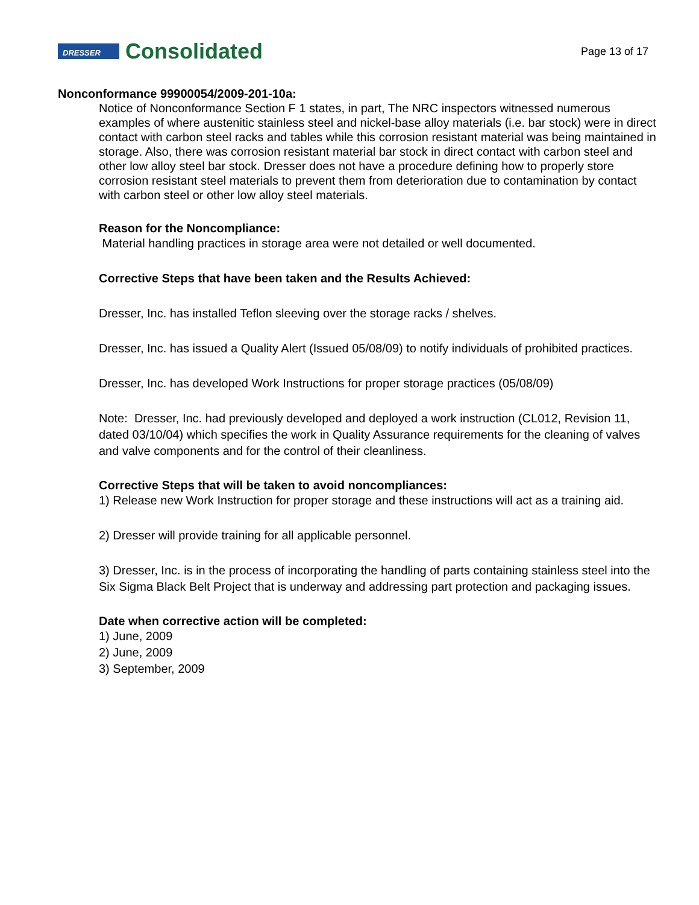DRESSER
Consolidated
Page 13 of 17
Nonconformance 99900054/2009-201-10a:
Notice of Nonconformance Section F 1 states, in part, The NRC inspectors witnessed numerous examples of where austenitic stainless steel and nickel-base alloy materials (i.e. bar stock) were in direct contact with carbon steel racks and tables while this corrosion resistant material was being maintained in storage. Also, there was corrosion resistant material bar stock in direct contact with carbon steel and other low alloy steel bar stock. Dresser does not have a procedure defining how to properly store corrosion resistant steel materials to prevent them from deterioration due to contamination by contact with carbon steel or other low alloy steel materials.
Reason for the Noncompliance:
Material handling practices in storage area were not detailed or well documented.
Corrective Steps that have been taken and the Results Achieved:
Dresser, Inc. has installed Teflon sleeving over the storage racks / shelves.
Dresser, Inc. has issued a Quality Alert (Issued 05/08/09) to notify individuals of prohibited practices.
Dresser, Inc. has developed Work Instructions for proper storage practices (05/08/09)
Note: Dresser, Inc. had previously developed and deployed a work instruction (CL012, Revision 11, dated 03/10/04) which specifies the work in Quality Assurance requirements for the cleaning of valves and valve components and for the control of their cleanliness.
Corrective Steps that will be taken to avoid noncompliances:
1) Release new Work Instruction for proper storage and these instructions will act as a training aid.
2) Dresser will provide training for all applicable personnel.
3) Dresser, Inc. is in the process of incorporating the handling of parts containing stainless steel into the Six Sigma Black Belt Project that is underway and addressing part protection and packaging issues.
Date when corrective action will be completed:
1) June, 2009
2) June, 2009
3) September, 2009